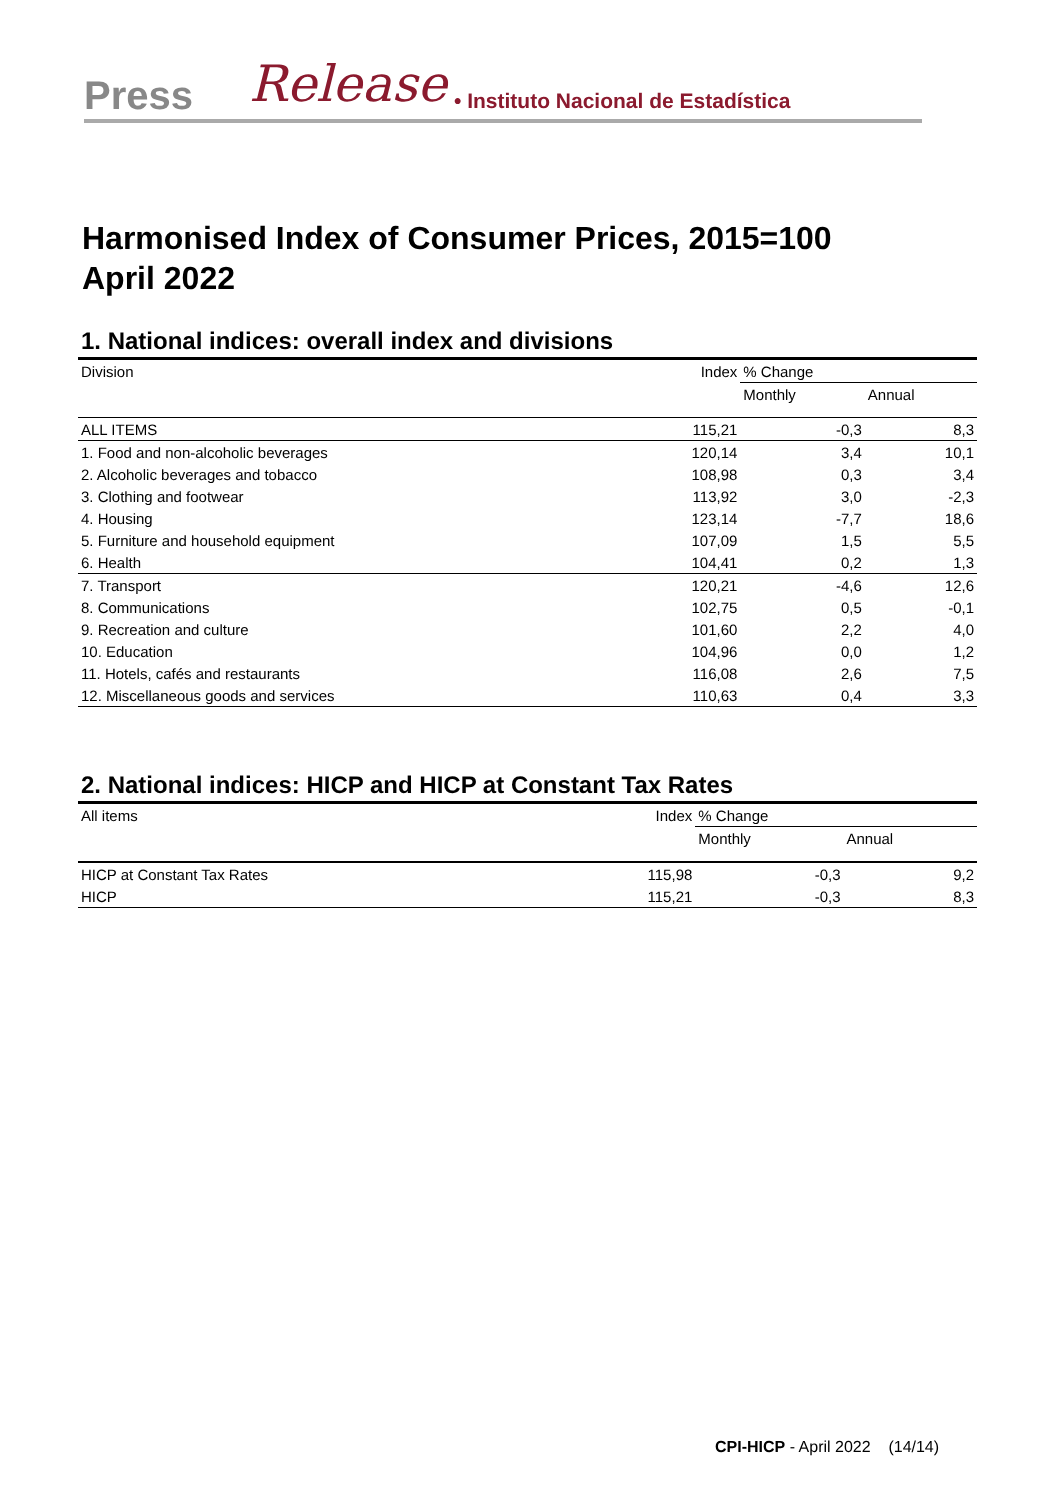Press Release • Instituto Nacional de Estadística
Harmonised Index of Consumer Prices, 2015=100
April 2022
1. National indices: overall index and divisions
| Division | Index | % Change | |
| --- | --- | --- | --- |
| | | Monthly | Annual |
| ALL ITEMS | 115,21 | -0,3 | 8,3 |
| 1. Food and non-alcoholic beverages | 120,14 | 3,4 | 10,1 |
| 2. Alcoholic beverages and tobacco | 108,98 | 0,3 | 3,4 |
| 3. Clothing and footwear | 113,92 | 3,0 | -2,3 |
| 4. Housing | 123,14 | -7,7 | 18,6 |
| 5. Furniture and household equipment | 107,09 | 1,5 | 5,5 |
| 6. Health | 104,41 | 0,2 | 1,3 |
| 7. Transport | 120,21 | -4,6 | 12,6 |
| 8. Communications | 102,75 | 0,5 | -0,1 |
| 9. Recreation and culture | 101,60 | 2,2 | 4,0 |
| 10. Education | 104,96 | 0,0 | 1,2 |
| 11. Hotels, cafés and restaurants | 116,08 | 2,6 | 7,5 |
| 12. Miscellaneous goods and services | 110,63 | 0,4 | 3,3 |
2. National indices: HICP and HICP at Constant Tax Rates
| All items | Index | % Change | |
| --- | --- | --- | --- |
| | | Monthly | Annual |
| HICP at Constant Tax Rates | 115,98 | -0,3 | 9,2 |
| HICP | 115,21 | -0,3 | 8,3 |
CPI-HICP - April 2022 (14/14)